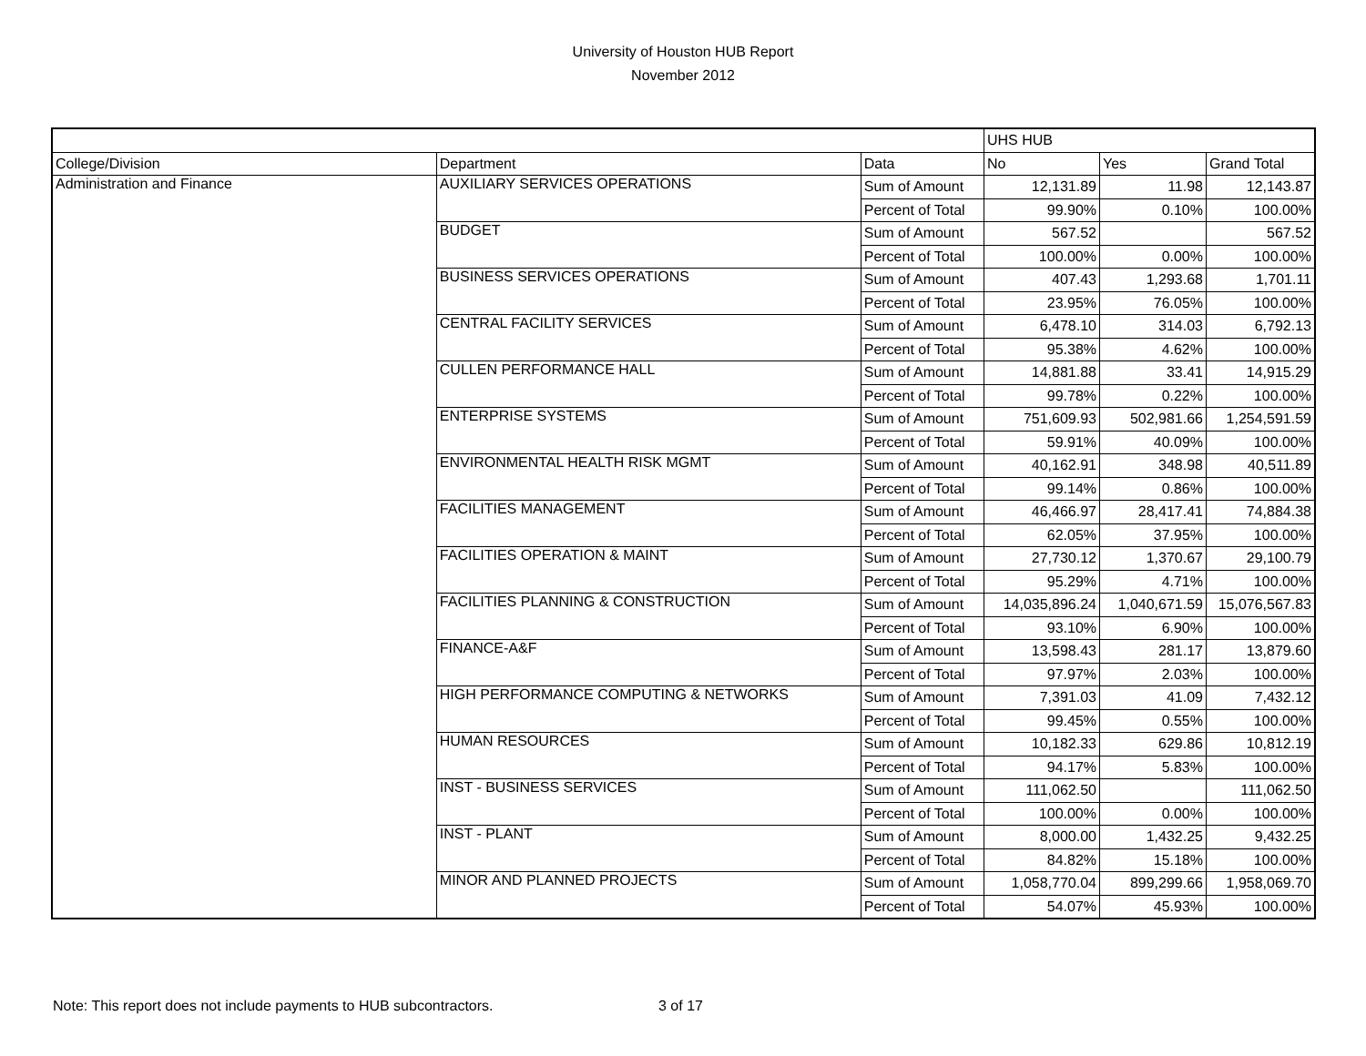University of Houston HUB Report
November 2012
| | | | UHS HUB | | |
| College/Division | Department | Data | No | Yes | Grand Total |
| Administration and Finance | AUXILIARY SERVICES OPERATIONS | Sum of Amount | 12,131.89 | 11.98 | 12,143.87 |
| | | Percent of Total | 99.90% | 0.10% | 100.00% |
| | BUDGET | Sum of Amount | 567.52 | | 567.52 |
| | | Percent of Total | 100.00% | 0.00% | 100.00% |
| | BUSINESS SERVICES OPERATIONS | Sum of Amount | 407.43 | 1,293.68 | 1,701.11 |
| | | Percent of Total | 23.95% | 76.05% | 100.00% |
| | CENTRAL FACILITY SERVICES | Sum of Amount | 6,478.10 | 314.03 | 6,792.13 |
| | | Percent of Total | 95.38% | 4.62% | 100.00% |
| | CULLEN PERFORMANCE HALL | Sum of Amount | 14,881.88 | 33.41 | 14,915.29 |
| | | Percent of Total | 99.78% | 0.22% | 100.00% |
| | ENTERPRISE SYSTEMS | Sum of Amount | 751,609.93 | 502,981.66 | 1,254,591.59 |
| | | Percent of Total | 59.91% | 40.09% | 100.00% |
| | ENVIRONMENTAL HEALTH RISK MGMT | Sum of Amount | 40,162.91 | 348.98 | 40,511.89 |
| | | Percent of Total | 99.14% | 0.86% | 100.00% |
| | FACILITIES MANAGEMENT | Sum of Amount | 46,466.97 | 28,417.41 | 74,884.38 |
| | | Percent of Total | 62.05% | 37.95% | 100.00% |
| | FACILITIES OPERATION & MAINT | Sum of Amount | 27,730.12 | 1,370.67 | 29,100.79 |
| | | Percent of Total | 95.29% | 4.71% | 100.00% |
| | FACILITIES PLANNING & CONSTRUCTION | Sum of Amount | 14,035,896.24 | 1,040,671.59 | 15,076,567.83 |
| | | Percent of Total | 93.10% | 6.90% | 100.00% |
| | FINANCE-A&F | Sum of Amount | 13,598.43 | 281.17 | 13,879.60 |
| | | Percent of Total | 97.97% | 2.03% | 100.00% |
| | HIGH PERFORMANCE COMPUTING & NETWORKS | Sum of Amount | 7,391.03 | 41.09 | 7,432.12 |
| | | Percent of Total | 99.45% | 0.55% | 100.00% |
| | HUMAN RESOURCES | Sum of Amount | 10,182.33 | 629.86 | 10,812.19 |
| | | Percent of Total | 94.17% | 5.83% | 100.00% |
| | INST - BUSINESS SERVICES | Sum of Amount | 111,062.50 | | 111,062.50 |
| | | Percent of Total | 100.00% | 0.00% | 100.00% |
| | INST - PLANT | Sum of Amount | 8,000.00 | 1,432.25 | 9,432.25 |
| | | Percent of Total | 84.82% | 15.18% | 100.00% |
| | MINOR AND PLANNED PROJECTS | Sum of Amount | 1,058,770.04 | 899,299.66 | 1,958,069.70 |
| | | Percent of Total | 54.07% | 45.93% | 100.00% |
Note: This report does not include payments to HUB subcontractors. 3 of 17